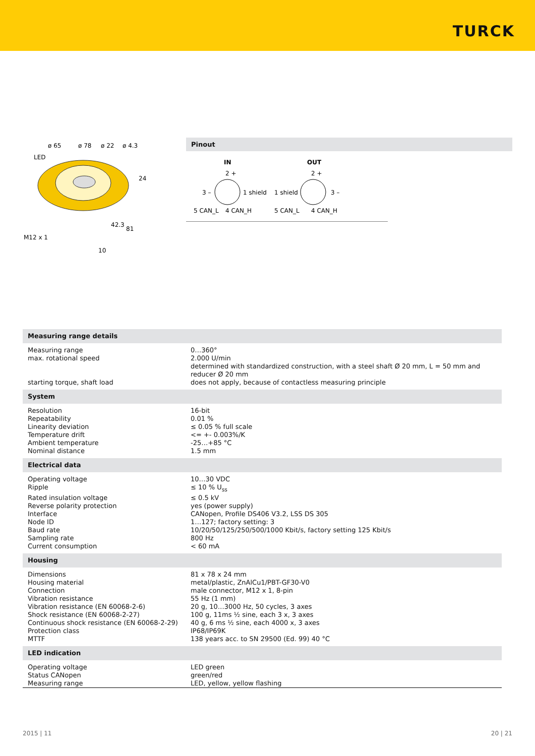TURCK
ø 65
ø 78
ø 22
ø 4.3
LED
24
42.3
81
M12 x 1
10
Pinout
IN
OUT
2 +
2 +
3 –
1 shield
1 shield
3 –
5 CAN_L
4 CAN_H
5 CAN_L
4 CAN_H
| Measuring range details | |
| Measuring range | 0…360° |
| max. rotational speed | 2.000 U/min determined with standardized construction, with a steel shaft Ø 20 mm, L = 50 mm and reducer Ø 20 mm |
| starting torque, shaft load | does not apply, because of contactless measuring principle |
| System | |
| Resolution | 16-bit |
| Repeatability | 0.01 % |
| Linearity deviation | ≤ 0.05 % full scale |
| Temperature drift | <= +- 0.003%/K |
| Ambient temperature | -25…+85 °C |
| Nominal distance | 1.5 mm |
| Electrical data | |
| Operating voltage | 10…30 VDC |
| Ripple | ≤ 10 % U<sub>ss</sub> |
| Rated insulation voltage | ≤ 0.5 kV |
| Reverse polarity protection | yes (power supply) |
| Interface | CANopen, Profile DS406 V3.2, LSS DS 305 |
| Node ID | 1…127; factory setting: 3 |
| Baud rate | 10/20/50/125/250/500/1000 Kbit/s, factory setting 125 Kbit/s |
| Sampling rate | 800 Hz |
| Current consumption | < 60 mA |
| Housing | |
| Dimensions | 81 x 78 x 24 mm |
| Housing material | metal/plastic, ZnAlCu1/PBT-GF30-V0 |
| Connection | male connector, M12 x 1, 8-pin |
| Vibration resistance | 55 Hz (1 mm) |
| Vibration resistance (EN 60068-2-6) | 20 g, 10…3000 Hz, 50 cycles, 3 axes |
| Shock resistance (EN 60068-2-27) | 100 g, 11ms ½ sine, each 3 x, 3 axes |
| Continuous shock resistance (EN 60068-2-29) | 40 g, 6 ms ½ sine, each 4000 x, 3 axes |
| Protection class | IP68/IP69K |
| MTTF | 138 years acc. to SN 29500 (Ed. 99) 40 °C |
| LED indication | |
| Operating voltage | LED green |
| Status CANopen | green/red |
| Measuring range | LED, yellow, yellow flashing |
2015 | 11 20 | 21